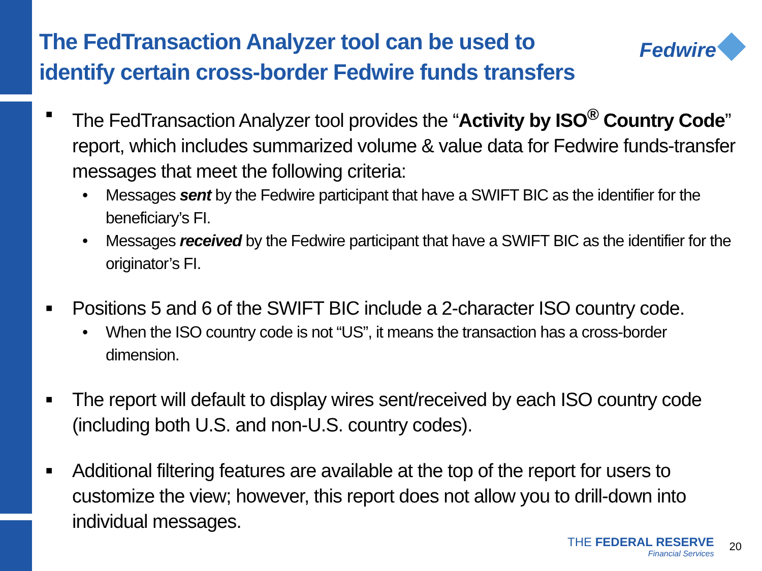The FedTransaction Analyzer tool can be used to
identify certain cross-border Fedwire funds transfers
Fedwire
■
The FedTransaction Analyzer tool provides the “Activity by ISO<sup>®</sup> Country Code” report, which includes summarized volume & value data for Fedwire funds-transfer messages that meet the following criteria:
• Messages sent by the Fedwire participant that have a SWIFT BIC as the identifier for the beneficiary’s FI.
• Messages received by the Fedwire participant that have a SWIFT BIC as the identifier for the originator’s FI.
■
Positions 5 and 6 of the SWIFT BIC include a 2-character ISO country code.
• When the ISO country code is not “US”, it means the transaction has a cross-border dimension.
■
The report will default to display wires sent/received by each ISO country code (including both U.S. and non-U.S. country codes).
■
Additional filtering features are available at the top of the report for users to customize the view; however, this report does not allow you to drill-down into individual messages.
THE FEDERAL RESERVE
Financial Services
20